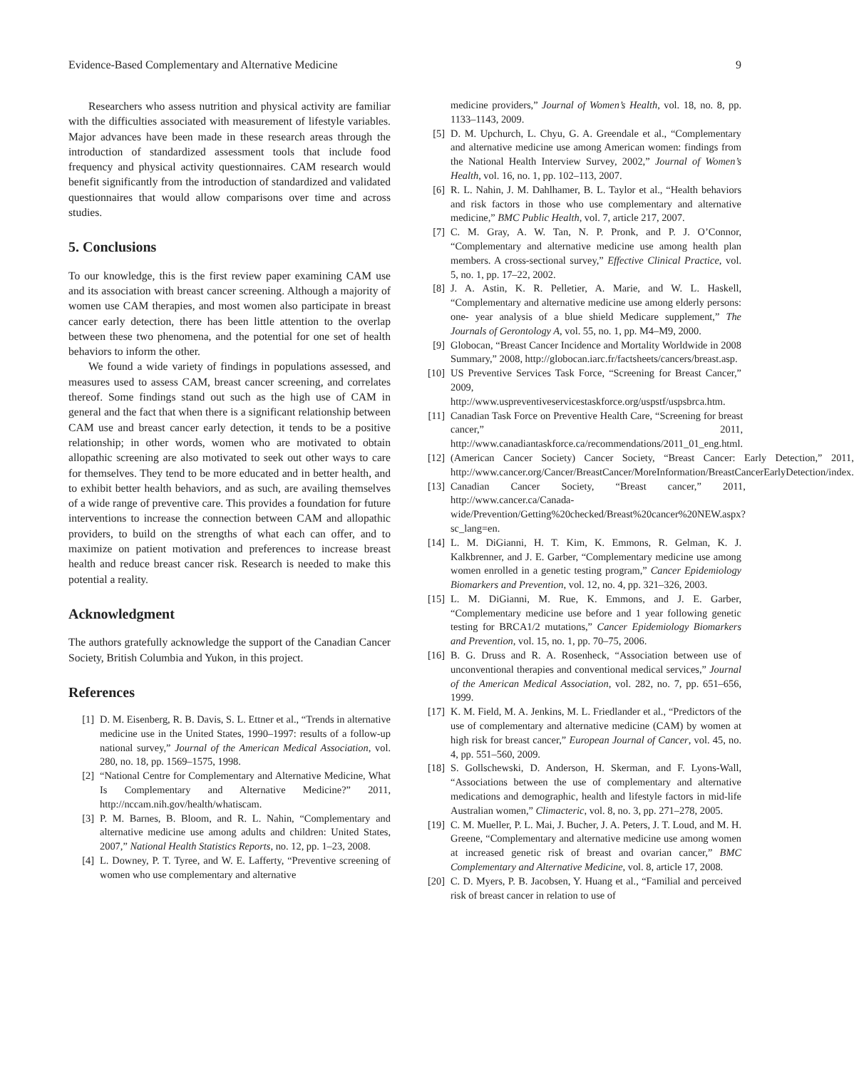Evidence-Based Complementary and Alternative Medicine 9
Researchers who assess nutrition and physical activity are familiar with the difficulties associated with measurement of lifestyle variables. Major advances have been made in these research areas through the introduction of standardized assessment tools that include food frequency and physical activity questionnaires. CAM research would benefit significantly from the introduction of standardized and validated questionnaires that would allow comparisons over time and across studies.
5. Conclusions
To our knowledge, this is the first review paper examining CAM use and its association with breast cancer screening. Although a majority of women use CAM therapies, and most women also participate in breast cancer early detection, there has been little attention to the overlap between these two phenomena, and the potential for one set of health behaviors to inform the other.
We found a wide variety of findings in populations assessed, and measures used to assess CAM, breast cancer screening, and correlates thereof. Some findings stand out such as the high use of CAM in general and the fact that when there is a significant relationship between CAM use and breast cancer early detection, it tends to be a positive relationship; in other words, women who are motivated to obtain allopathic screening are also motivated to seek out other ways to care for themselves. They tend to be more educated and in better health, and to exhibit better health behaviors, and as such, are availing themselves of a wide range of preventive care. This provides a foundation for future interventions to increase the connection between CAM and allopathic providers, to build on the strengths of what each can offer, and to maximize on patient motivation and preferences to increase breast health and reduce breast cancer risk. Research is needed to make this potential a reality.
Acknowledgment
The authors gratefully acknowledge the support of the Canadian Cancer Society, British Columbia and Yukon, in this project.
References
[1] D. M. Eisenberg, R. B. Davis, S. L. Ettner et al., “Trends in alternative medicine use in the United States, 1990–1997: results of a follow-up national survey,” Journal of the American Medical Association, vol. 280, no. 18, pp. 1569–1575, 1998.
[2] “National Centre for Complementary and Alternative Medicine, What Is Complementary and Alternative Medicine?” 2011, http://nccam.nih.gov/health/whatiscam.
[3] P. M. Barnes, B. Bloom, and R. L. Nahin, “Complementary and alternative medicine use among adults and children: United States, 2007,” National Health Statistics Reports, no. 12, pp. 1–23, 2008.
[4] L. Downey, P. T. Tyree, and W. E. Lafferty, “Preventive screening of women who use complementary and alternative
medicine providers,” Journal of Women’s Health, vol. 18, no. 8, pp. 1133–1143, 2009.
[5] D. M. Upchurch, L. Chyu, G. A. Greendale et al., “Complementary and alternative medicine use among American women: findings from the National Health Interview Survey, 2002,” Journal of Women’s Health, vol. 16, no. 1, pp. 102–113, 2007.
[6] R. L. Nahin, J. M. Dahlhamer, B. L. Taylor et al., “Health behaviors and risk factors in those who use complementary and alternative medicine,” BMC Public Health, vol. 7, article 217, 2007.
[7] C. M. Gray, A. W. Tan, N. P. Pronk, and P. J. O’Connor, “Complementary and alternative medicine use among health plan members. A cross-sectional survey,” Effective Clinical Practice, vol. 5, no. 1, pp. 17–22, 2002.
[8] J. A. Astin, K. R. Pelletier, A. Marie, and W. L. Haskell, “Complementary and alternative medicine use among elderly persons: one- year analysis of a blue shield Medicare supplement,” The Journals of Gerontology A, vol. 55, no. 1, pp. M4–M9, 2000.
[9] Globocan, “Breast Cancer Incidence and Mortality Worldwide in 2008 Summary,” 2008, http://globocan.iarc.fr/factsheets/cancers/breast.asp.
[10] US Preventive Services Task Force, “Screening for Breast Cancer,” 2009, http://www.uspreventiveservicestaskforce.org/uspstf/uspsbrca.htm.
[11] Canadian Task Force on Preventive Health Care, “Screening for breast cancer,” 2011, http://www.canadiantaskforce.ca/recommendations/2011_01_eng.html.
[12] (American Cancer Society) Cancer Society, “Breast Cancer: Early Detection,” 2011, http://www.cancer.org/Cancer/BreastCancer/MoreInformation/BreastCancerEarlyDetection/index.
[13] Canadian Cancer Society, “Breast cancer,” 2011, http://www.cancer.ca/Canada-wide/Prevention/Getting%20checked/Breast%20cancer%20NEW.aspx?sc_lang=en.
[14] L. M. DiGianni, H. T. Kim, K. Emmons, R. Gelman, K. J. Kalkbrenner, and J. E. Garber, “Complementary medicine use among women enrolled in a genetic testing program,” Cancer Epidemiology Biomarkers and Prevention, vol. 12, no. 4, pp. 321–326, 2003.
[15] L. M. DiGianni, M. Rue, K. Emmons, and J. E. Garber, “Complementary medicine use before and 1 year following genetic testing for BRCA1/2 mutations,” Cancer Epidemiology Biomarkers and Prevention, vol. 15, no. 1, pp. 70–75, 2006.
[16] B. G. Druss and R. A. Rosenheck, “Association between use of unconventional therapies and conventional medical services,” Journal of the American Medical Association, vol. 282, no. 7, pp. 651–656, 1999.
[17] K. M. Field, M. A. Jenkins, M. L. Friedlander et al., “Predictors of the use of complementary and alternative medicine (CAM) by women at high risk for breast cancer,” European Journal of Cancer, vol. 45, no. 4, pp. 551–560, 2009.
[18] S. Gollschewski, D. Anderson, H. Skerman, and F. Lyons-Wall, “Associations between the use of complementary and alternative medications and demographic, health and lifestyle factors in mid-life Australian women,” Climacteric, vol. 8, no. 3, pp. 271–278, 2005.
[19] C. M. Mueller, P. L. Mai, J. Bucher, J. A. Peters, J. T. Loud, and M. H. Greene, “Complementary and alternative medicine use among women at increased genetic risk of breast and ovarian cancer,” BMC Complementary and Alternative Medicine, vol. 8, article 17, 2008.
[20] C. D. Myers, P. B. Jacobsen, Y. Huang et al., “Familial and perceived risk of breast cancer in relation to use of